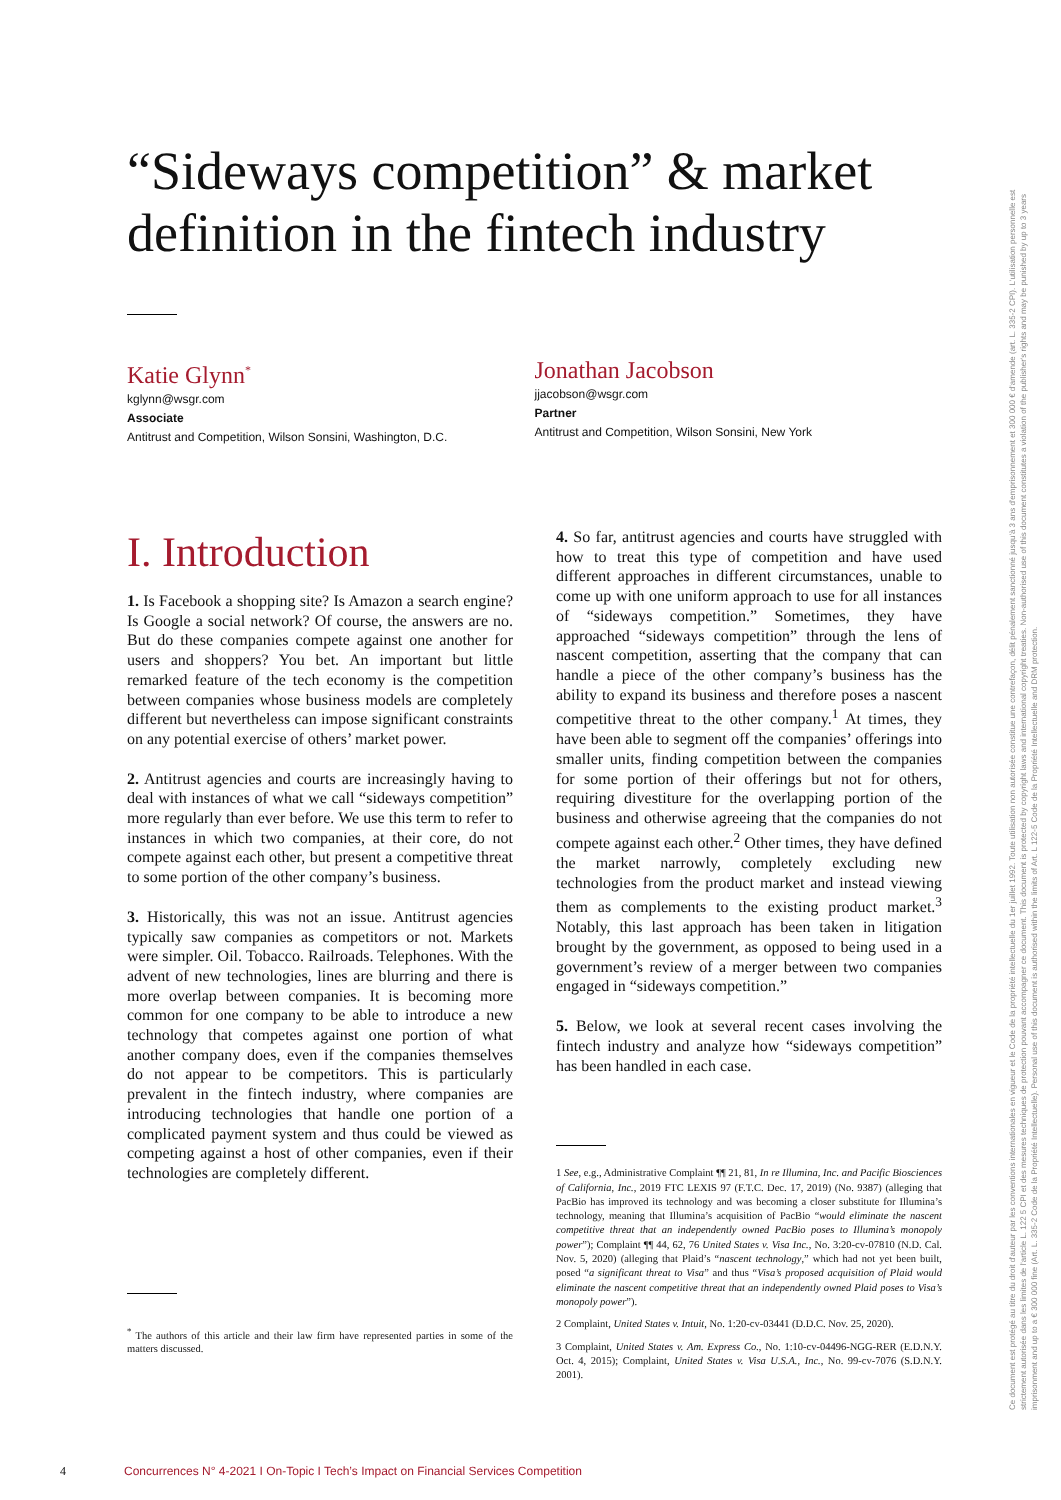“Sideways competition” & market definition in the fintech industry
Katie Glynn<sup>*</sup>
kglynn@wsgr.com
Associate
Antitrust and Competition, Wilson Sonsini, Washington, D.C.
Jonathan Jacobson
jjacobson@wsgr.com
Partner
Antitrust and Competition, Wilson Sonsini, New York
I. Introduction
1. Is Facebook a shopping site? Is Amazon a search engine? Is Google a social network? Of course, the answers are no. But do these companies compete against one another for users and shoppers? You bet. An important but little remarked feature of the tech economy is the competition between companies whose business models are completely different but nevertheless can impose significant constraints on any potential exercise of others’ market power.
2. Antitrust agencies and courts are increasingly having to deal with instances of what we call “sideways competition” more regularly than ever before. We use this term to refer to instances in which two companies, at their core, do not compete against each other, but present a competitive threat to some portion of the other company’s business.
3. Historically, this was not an issue. Antitrust agencies typically saw companies as competitors or not. Markets were simpler. Oil. Tobacco. Railroads. Telephones. With the advent of new technologies, lines are blurring and there is more overlap between companies. It is becoming more common for one company to be able to introduce a new technology that competes against one portion of what another company does, even if the companies themselves do not appear to be competitors. This is particularly prevalent in the fintech industry, where companies are introducing technologies that handle one portion of a complicated payment system and thus could be viewed as competing against a host of other companies, even if their technologies are completely different.
<sup>*</sup> The authors of this article and their law firm have represented parties in some of the matters discussed.
4. So far, antitrust agencies and courts have struggled with how to treat this type of competition and have used different approaches in different circumstances, unable to come up with one uniform approach to use for all instances of “sideways competition.” Sometimes, they have approached “sideways competition” through the lens of nascent competition, asserting that the company that can handle a piece of the other company’s business has the ability to expand its business and therefore poses a nascent competitive threat to the other company.<sup>1</sup> At times, they have been able to segment off the companies’ offerings into smaller units, finding competition between the companies for some portion of their offerings but not for others, requiring divestiture for the overlapping portion of the business and otherwise agreeing that the companies do not compete against each other.<sup>2</sup> Other times, they have defined the market narrowly, completely excluding new technologies from the product market and instead viewing them as complements to the existing product market.<sup>3</sup> Notably, this last approach has been taken in litigation brought by the government, as opposed to being used in a government’s review of a merger between two companies engaged in “sideways competition.”
5. Below, we look at several recent cases involving the fintech industry and analyze how “sideways competition” has been handled in each case.
1 See, e.g., Administrative Complaint ¶¶ 21, 81, In re Illumina, Inc. and Pacific Biosciences of California, Inc., 2019 FTC LEXIS 97 (F.T.C. Dec. 17, 2019) (No. 9387) (alleging that PacBio has improved its technology and was becoming a closer substitute for Illumina’s technology, meaning that Illumina’s acquisition of PacBio “would eliminate the nascent competitive threat that an independently owned PacBio poses to Illumina’s monopoly power”); Complaint ¶¶ 44, 62, 76 United States v. Visa Inc., No. 3:20-cv-07810 (N.D. Cal. Nov. 5, 2020) (alleging that Plaid’s “nascent technology,” which had not yet been built, posed “a significant threat to Visa” and thus “Visa’s proposed acquisition of Plaid would eliminate the nascent competitive threat that an independently owned Plaid poses to Visa’s monopoly power”).
2 Complaint, United States v. Intuit, No. 1:20-cv-03441 (D.D.C. Nov. 25, 2020).
3 Complaint, United States v. Am. Express Co., No. 1:10-cv-04496-NGG-RER (E.D.N.Y. Oct. 4, 2015); Complaint, United States v. Visa U.S.A., Inc., No. 99-cv-7076 (S.D.N.Y. 2001).
Ce document est protégé au titre du droit d'auteur par les conventions internationales en vigueur et le Code de la propriété intellectuelle du 1er juillet 1992. Toute utilisation non autorisée constitue une contrefaçon, délit pénalement sanctionné jusqu'à 3 ans d'emprisonnement et 300 000 € d'amende (art. L. 335-2 CPI). L'utilisation personnelle est strictement autorisée dans les limites de l'article L. 122 5 CPI et des mesures techniques de protection pouvant accompagner ce document. This document is protected by copyright laws and international copyright treaties. Non-authorised use of this document constitutes a violation of the publisher's rights and may be punished by up to 3 years imprisonment and up to a € 300 000 fine (Art. L. 335-2 Code de la Propriété Intellectuelle). Personal use of this document is authorised within the limits of Art. L 122-5 Code de la Propriété Intellectuelle and DRM protection.
4 Concurrences N° 4-2021 I On-Topic I Tech’s Impact on Financial Services Competition